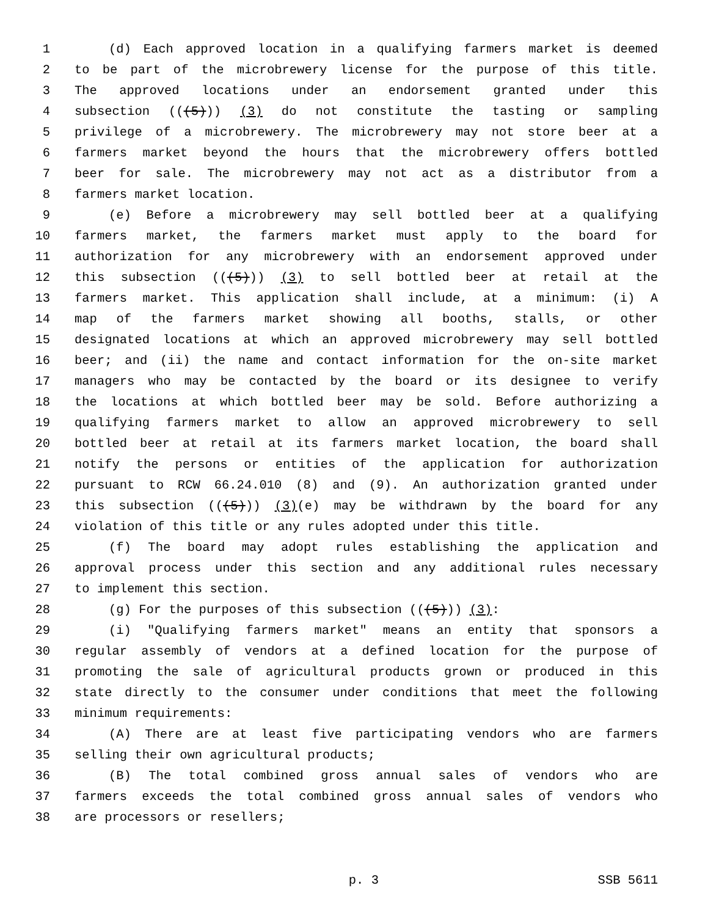1 (d) Each approved location in a qualifying farmers market is deemed
2 to be part of the microbrewery license for the purpose of this title.
3 The approved locations under an endorsement granted under this
4 subsection (((5))) (3) do not constitute the tasting or sampling
5 privilege of a microbrewery. The microbrewery may not store beer at a
6 farmers market beyond the hours that the microbrewery offers bottled
7 beer for sale. The microbrewery may not act as a distributor from a
8 farmers market location.
9 (e) Before a microbrewery may sell bottled beer at a qualifying
10 farmers market, the farmers market must apply to the board for
11 authorization for any microbrewery with an endorsement approved under
12 this subsection (((5))) (3) to sell bottled beer at retail at the
13 farmers market. This application shall include, at a minimum: (i) A
14 map of the farmers market showing all booths, stalls, or other
15 designated locations at which an approved microbrewery may sell bottled
16 beer; and (ii) the name and contact information for the on-site market
17 managers who may be contacted by the board or its designee to verify
18 the locations at which bottled beer may be sold. Before authorizing a
19 qualifying farmers market to allow an approved microbrewery to sell
20 bottled beer at retail at its farmers market location, the board shall
21 notify the persons or entities of the application for authorization
22 pursuant to RCW 66.24.010 (8) and (9). An authorization granted under
23 this subsection (((5))) (3)(e) may be withdrawn by the board for any
24 violation of this title or any rules adopted under this title.
25 (f) The board may adopt rules establishing the application and
26 approval process under this section and any additional rules necessary
27 to implement this section.
28 (g) For the purposes of this subsection (((5))) (3):
29 (i) "Qualifying farmers market" means an entity that sponsors a
30 regular assembly of vendors at a defined location for the purpose of
31 promoting the sale of agricultural products grown or produced in this
32 state directly to the consumer under conditions that meet the following
33 minimum requirements:
34 (A) There are at least five participating vendors who are farmers
35 selling their own agricultural products;
36 (B) The total combined gross annual sales of vendors who are
37 farmers exceeds the total combined gross annual sales of vendors who
38 are processors or resellers;
p. 3 SSB 5611